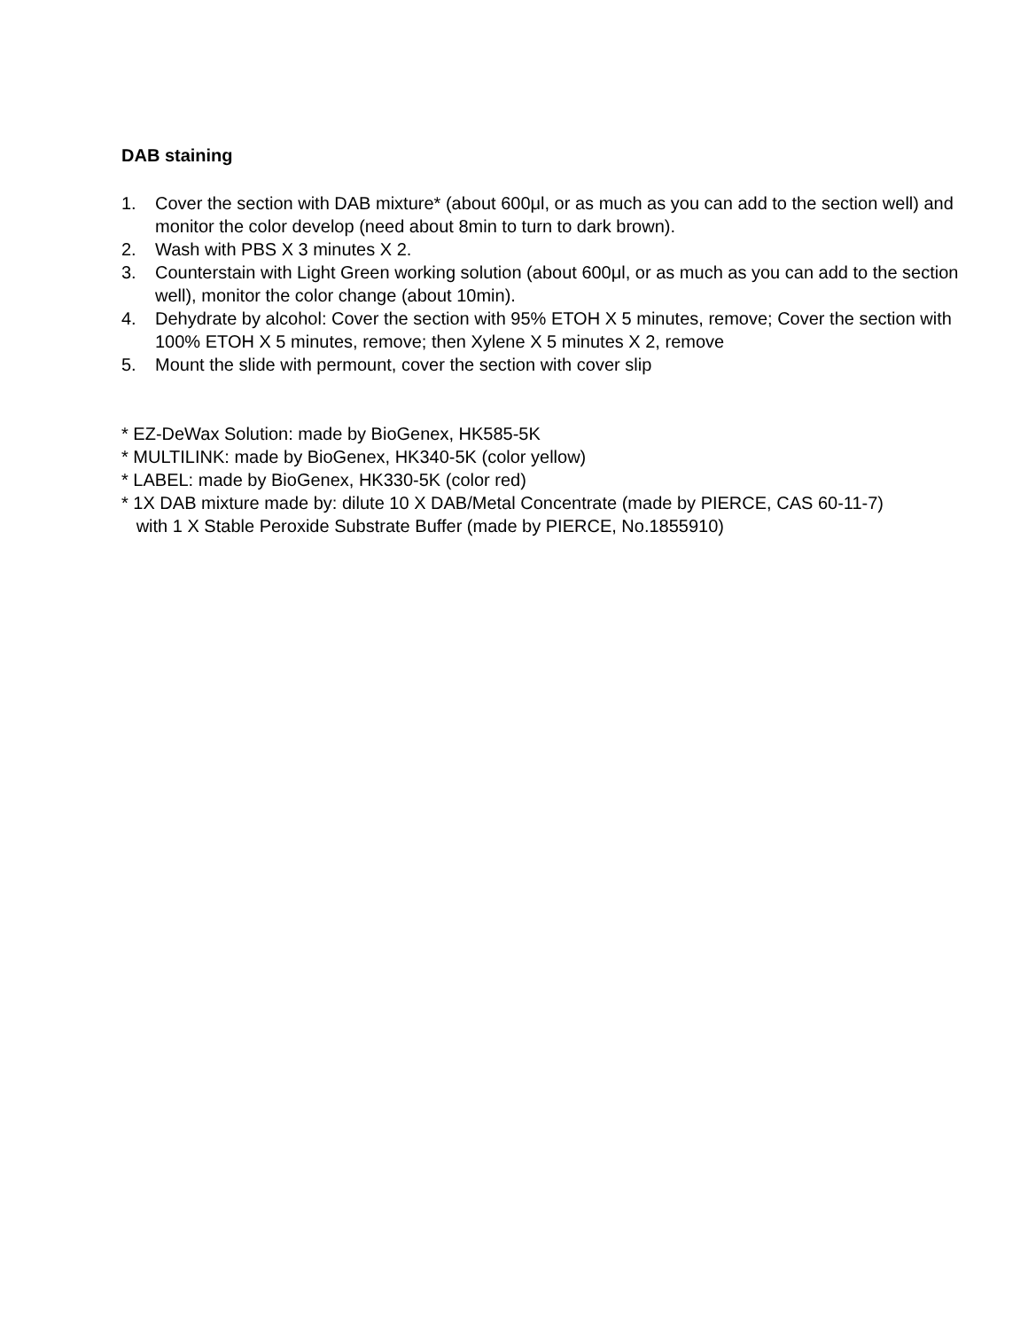DAB staining
1. Cover the section with DAB mixture* (about 600μl, or as much as you can add to the section well) and monitor the color develop (need about 8min to turn to dark brown).
2. Wash with PBS X 3 minutes X 2.
3. Counterstain with Light Green working solution (about 600μl, or as much as you can add to the section well), monitor the color change (about 10min).
4. Dehydrate by alcohol: Cover the section with 95% ETOH X 5 minutes, remove; Cover the section with 100% ETOH X 5 minutes, remove; then Xylene X 5 minutes X 2, remove
5. Mount the slide with permount, cover the section with cover slip
* EZ-DeWax Solution: made by BioGenex, HK585-5K
* MULTILINK: made by BioGenex, HK340-5K (color yellow)
* LABEL: made by BioGenex, HK330-5K (color red)
* 1X DAB mixture made by: dilute 10 X DAB/Metal Concentrate (made by PIERCE, CAS 60-11-7)
with 1 X Stable Peroxide Substrate Buffer (made by PIERCE, No.1855910)